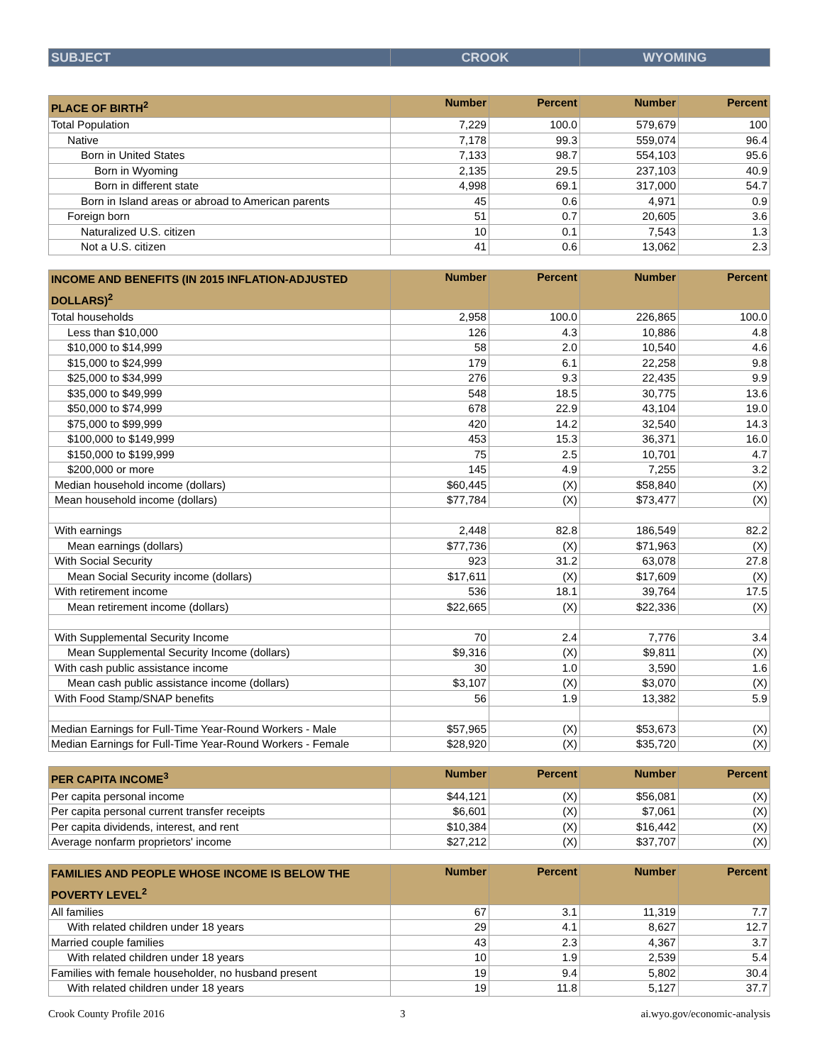| SUBJECT | CROOK | WYOMING |
| --- | --- | --- |
| PLACE OF BIRTH<sup>2</sup> | Number | Percent | Number | Percent |
| --- | --- | --- | --- | --- |
| Total Population | 7,229 | 100.0 | 579,679 | 100 |
| Native | 7,178 | 99.3 | 559,074 | 96.4 |
| Born in United States | 7,133 | 98.7 | 554,103 | 95.6 |
| Born in Wyoming | 2,135 | 29.5 | 237,103 | 40.9 |
| Born in different state | 4,998 | 69.1 | 317,000 | 54.7 |
| Born in Island areas or abroad to American parents | 45 | 0.6 | 4,971 | 0.9 |
| Foreign born | 51 | 0.7 | 20,605 | 3.6 |
| Naturalized U.S. citizen | 10 | 0.1 | 7,543 | 1.3 |
| Not a U.S. citizen | 41 | 0.6 | 13,062 | 2.3 |
| INCOME AND BENEFITS (IN 2015 INFLATION-ADJUSTED DOLLARS)<sup>2</sup> | Number | Percent | Number | Percent |
| --- | --- | --- | --- | --- |
| Total households | 2,958 | 100.0 | 226,865 | 100.0 |
| Less than $10,000 | 126 | 4.3 | 10,886 | 4.8 |
| $10,000 to $14,999 | 58 | 2.0 | 10,540 | 4.6 |
| $15,000 to $24,999 | 179 | 6.1 | 22,258 | 9.8 |
| $25,000 to $34,999 | 276 | 9.3 | 22,435 | 9.9 |
| $35,000 to $49,999 | 548 | 18.5 | 30,775 | 13.6 |
| $50,000 to $74,999 | 678 | 22.9 | 43,104 | 19.0 |
| $75,000 to $99,999 | 420 | 14.2 | 32,540 | 14.3 |
| $100,000 to $149,999 | 453 | 15.3 | 36,371 | 16.0 |
| $150,000 to $199,999 | 75 | 2.5 | 10,701 | 4.7 |
| $200,000 or more | 145 | 4.9 | 7,255 | 3.2 |
| Median household income (dollars) | $60,445 | (X) | $58,840 | (X) |
| Mean household income (dollars) | $77,784 | (X) | $73,477 | (X) |
| With earnings | 2,448 | 82.8 | 186,549 | 82.2 |
| Mean earnings (dollars) | $77,736 | (X) | $71,963 | (X) |
| With Social Security | 923 | 31.2 | 63,078 | 27.8 |
| Mean Social Security income (dollars) | $17,611 | (X) | $17,609 | (X) |
| With retirement income | 536 | 18.1 | 39,764 | 17.5 |
| Mean retirement income (dollars) | $22,665 | (X) | $22,336 | (X) |
| With Supplemental Security Income | 70 | 2.4 | 7,776 | 3.4 |
| Mean Supplemental Security Income (dollars) | $9,316 | (X) | $9,811 | (X) |
| With cash public assistance income | 30 | 1.0 | 3,590 | 1.6 |
| Mean cash public assistance income (dollars) | $3,107 | (X) | $3,070 | (X) |
| With Food Stamp/SNAP benefits | 56 | 1.9 | 13,382 | 5.9 |
| Median Earnings for Full-Time Year-Round Workers - Male | $57,965 | (X) | $53,673 | (X) |
| Median Earnings for Full-Time Year-Round Workers - Female | $28,920 | (X) | $35,720 | (X) |
| PER CAPITA INCOME<sup>3</sup> | Number | Percent | Number | Percent |
| --- | --- | --- | --- | --- |
| Per capita personal income | $44,121 | (X) | $56,081 | (X) |
| Per capita personal current transfer receipts | $6,601 | (X) | $7,061 | (X) |
| Per capita dividends, interest, and rent | $10,384 | (X) | $16,442 | (X) |
| Average nonfarm proprietors' income | $27,212 | (X) | $37,707 | (X) |
| FAMILIES AND PEOPLE WHOSE INCOME IS BELOW THE POVERTY LEVEL<sup>2</sup> | Number | Percent | Number | Percent |
| --- | --- | --- | --- | --- |
| All families | 67 | 3.1 | 11,319 | 7.7 |
| With related children under 18 years | 29 | 4.1 | 8,627 | 12.7 |
| Married couple families | 43 | 2.3 | 4,367 | 3.7 |
| With related children under 18 years | 10 | 1.9 | 2,539 | 5.4 |
| Families with female householder, no husband present | 19 | 9.4 | 5,802 | 30.4 |
| With related children under 18 years | 19 | 11.8 | 5,127 | 37.7 |
Crook County Profile 2016 3 ai.wyo.gov/economic-analysis